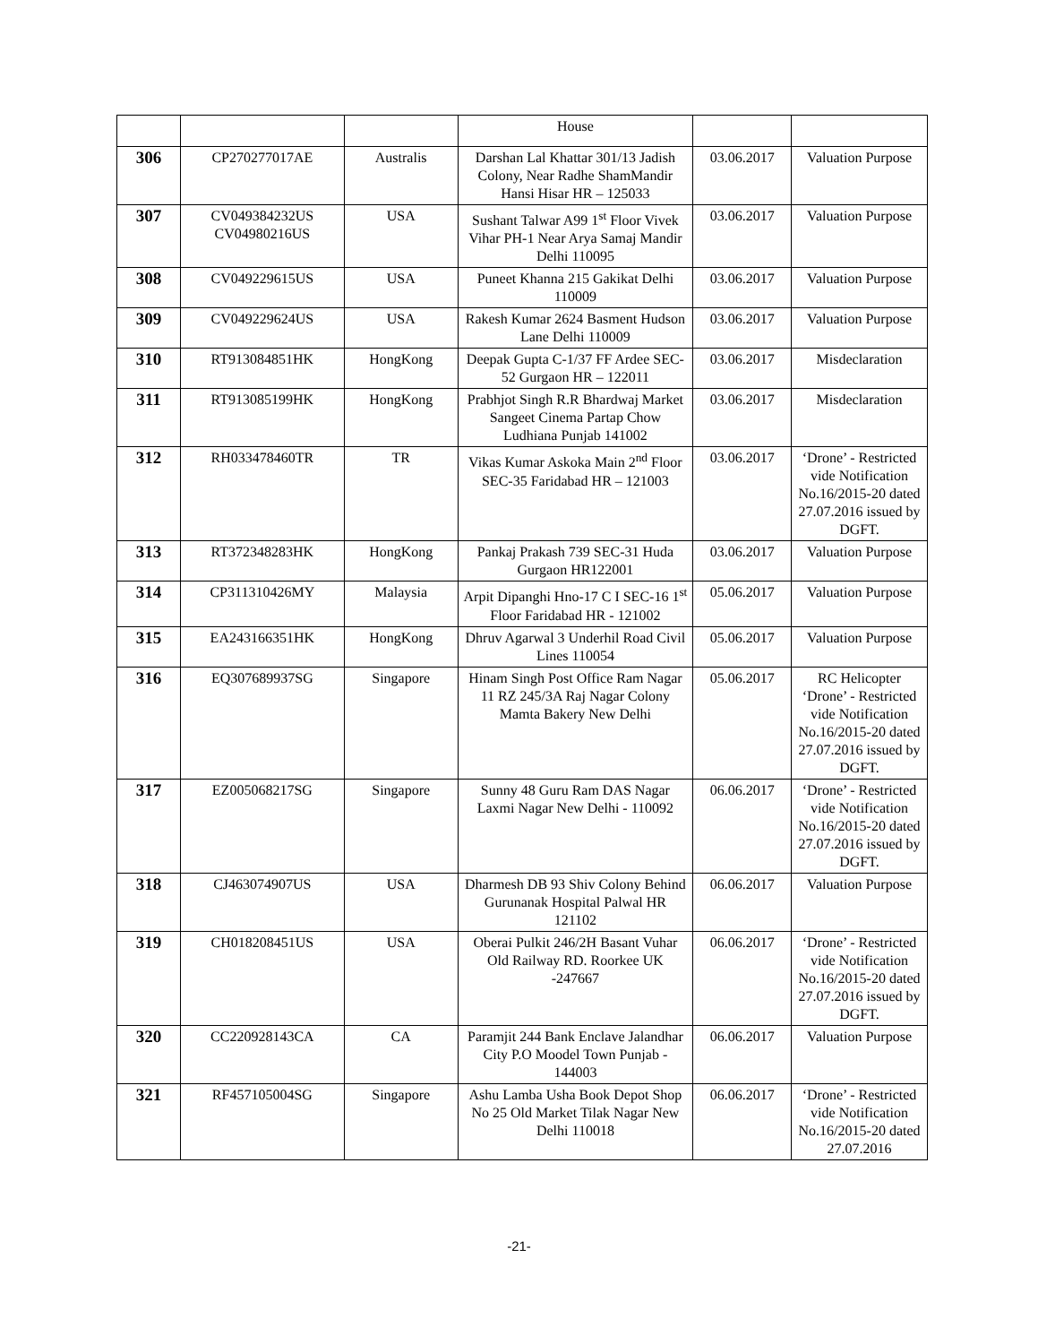| | | | House | | |
| 306 | CP270277017AE | Australis | Darshan Lal Khattar 301/13 Jadish Colony, Near Radhe ShamMandir Hansi Hisar HR – 125033 | 03.06.2017 | Valuation Purpose |
| 307 | CV049384232US CV04980216US | USA | Sushant Talwar A99 1<sup>st</sup> Floor Vivek Vihar PH-1 Near Arya Samaj Mandir Delhi 110095 | 03.06.2017 | Valuation Purpose |
| 308 | CV049229615US | USA | Puneet Khanna 215 Gakikat Delhi 110009 | 03.06.2017 | Valuation Purpose |
| 309 | CV049229624US | USA | Rakesh Kumar 2624 Basment Hudson Lane Delhi 110009 | 03.06.2017 | Valuation Purpose |
| 310 | RT913084851HK | HongKong | Deepak Gupta C-1/37 FF Ardee SEC-52 Gurgaon HR – 122011 | 03.06.2017 | Misdeclaration |
| 311 | RT913085199HK | HongKong | Prabhjot Singh R.R Bhardwaj Market Sangeet Cinema Partap Chow Ludhiana Punjab 141002 | 03.06.2017 | Misdeclaration |
| 312 | RH033478460TR | TR | Vikas Kumar Askoka Main 2<sup>nd</sup> Floor SEC-35 Faridabad HR – 121003 | 03.06.2017 | ‘Drone’ - Restricted vide Notification No.16/2015-20 dated 27.07.2016 issued by DGFT. |
| 313 | RT372348283HK | HongKong | Pankaj Prakash 739 SEC-31 Huda Gurgaon HR122001 | 03.06.2017 | Valuation Purpose |
| 314 | CP311310426MY | Malaysia | Arpit Dipanghi Hno-17 C I SEC-16 1<sup>st</sup> Floor Faridabad HR - 121002 | 05.06.2017 | Valuation Purpose |
| 315 | EA243166351HK | HongKong | Dhruv Agarwal 3 Underhil Road Civil Lines 110054 | 05.06.2017 | Valuation Purpose |
| 316 | EQ307689937SG | Singapore | Hinam Singh Post Office Ram Nagar 11 RZ 245/3A Raj Nagar Colony Mamta Bakery New Delhi | 05.06.2017 | RC Helicopter ‘Drone’ - Restricted vide Notification No.16/2015-20 dated 27.07.2016 issued by DGFT. |
| 317 | EZ005068217SG | Singapore | Sunny 48 Guru Ram DAS Nagar Laxmi Nagar New Delhi - 110092 | 06.06.2017 | ‘Drone’ - Restricted vide Notification No.16/2015-20 dated 27.07.2016 issued by DGFT. |
| 318 | CJ463074907US | USA | Dharmesh DB 93 Shiv Colony Behind Gurunanak Hospital Palwal HR 121102 | 06.06.2017 | Valuation Purpose |
| 319 | CH018208451US | USA | Oberai Pulkit 246/2H Basant Vuhar Old Railway RD. Roorkee UK -247667 | 06.06.2017 | ‘Drone’ - Restricted vide Notification No.16/2015-20 dated 27.07.2016 issued by DGFT. |
| 320 | CC220928143CA | CA | Paramjit 244 Bank Enclave Jalandhar City P.O Moodel Town Punjab - 144003 | 06.06.2017 | Valuation Purpose |
| 321 | RF457105004SG | Singapore | Ashu Lamba Usha Book Depot Shop No 25 Old Market Tilak Nagar New Delhi 110018 | 06.06.2017 | ‘Drone’ - Restricted vide Notification No.16/2015-20 dated 27.07.2016 |
-21-